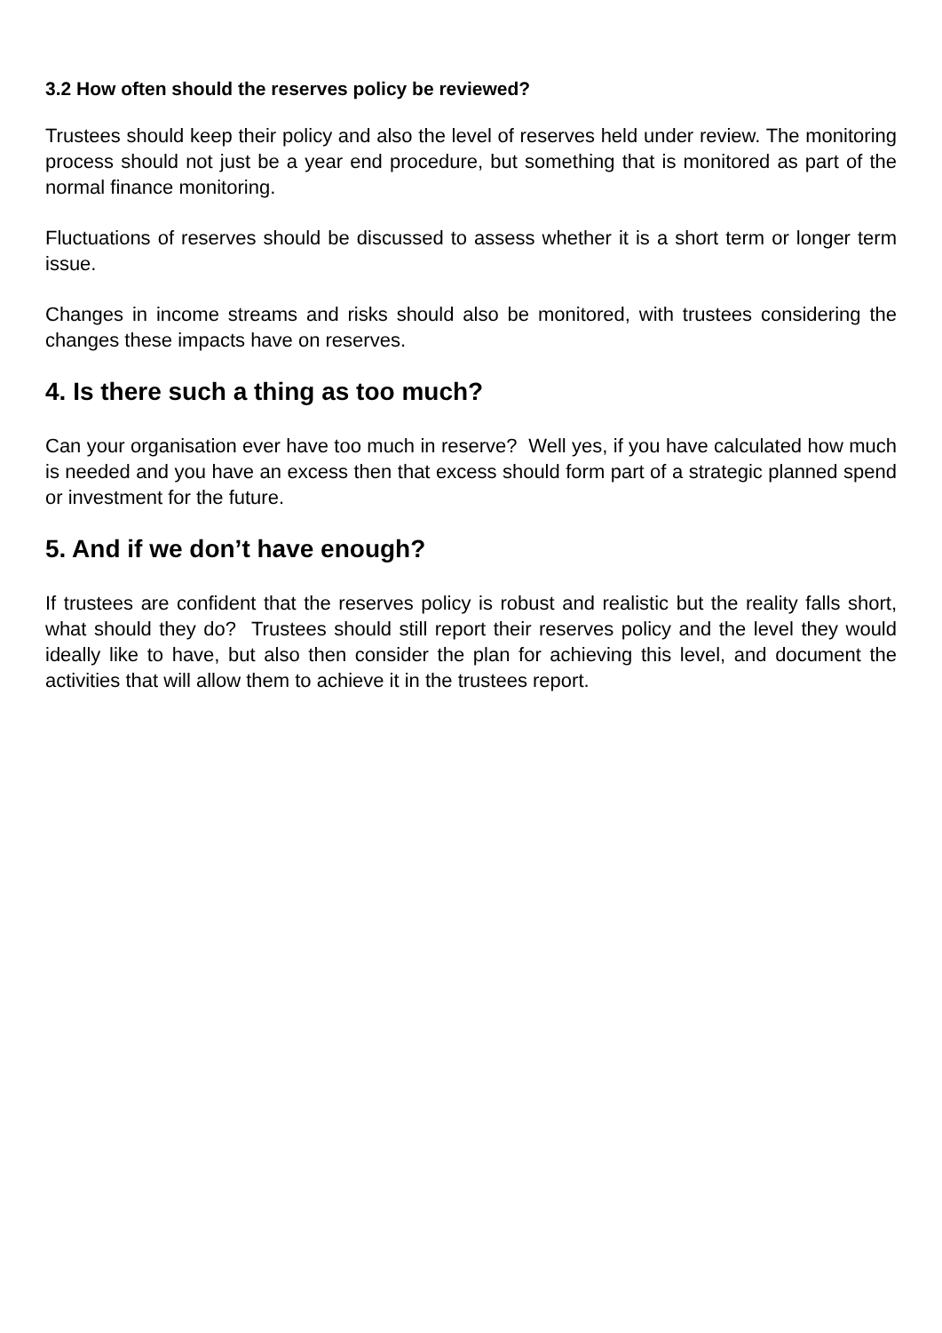3.2 How often should the reserves policy be reviewed?
Trustees should keep their policy and also the level of reserves held under review. The monitoring process should not just be a year end procedure, but something that is monitored as part of the normal finance monitoring.
Fluctuations of reserves should be discussed to assess whether it is a short term or longer term issue.
Changes in income streams and risks should also be monitored, with trustees considering the changes these impacts have on reserves.
4. Is there such a thing as too much?
Can your organisation ever have too much in reserve? Well yes, if you have calculated how much is needed and you have an excess then that excess should form part of a strategic planned spend or investment for the future.
5. And if we don’t have enough?
If trustees are confident that the reserves policy is robust and realistic but the reality falls short, what should they do? Trustees should still report their reserves policy and the level they would ideally like to have, but also then consider the plan for achieving this level, and document the activities that will allow them to achieve it in the trustees report.